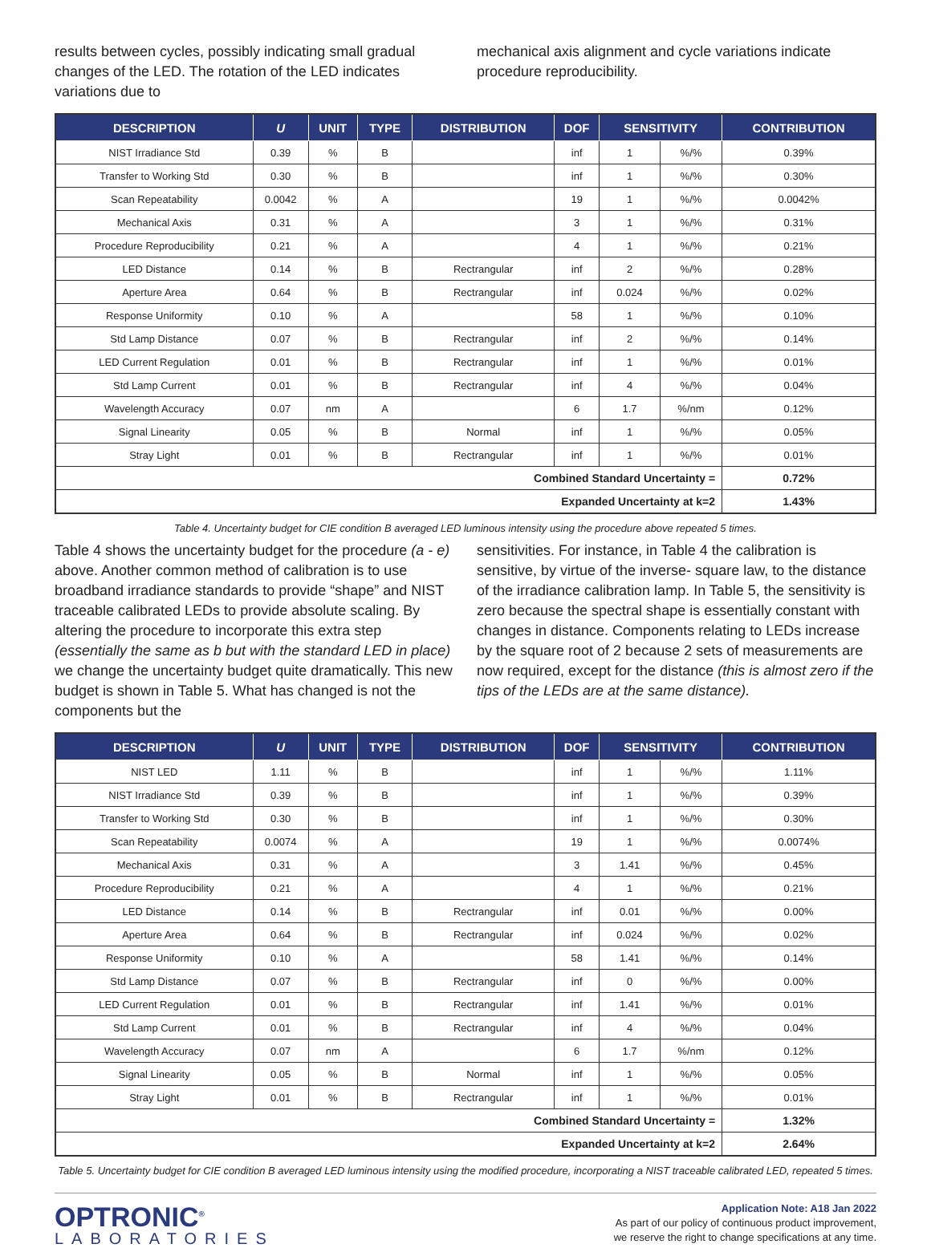results between cycles, possibly indicating small gradual changes of the LED. The rotation of the LED indicates variations due to
mechanical axis alignment and cycle variations indicate procedure reproducibility.
| DESCRIPTION | U | UNIT | TYPE | DISTRIBUTION | DOF | SENSITIVITY | | CONTRIBUTION |
| --- | --- | --- | --- | --- | --- | --- | --- | --- |
| NIST Irradiance Std | 0.39 | % | B | | inf | 1 | %/% | 0.39% |
| Transfer to Working Std | 0.30 | % | B | | inf | 1 | %/% | 0.30% |
| Scan Repeatability | 0.0042 | % | A | | 19 | 1 | %/% | 0.0042% |
| Mechanical Axis | 0.31 | % | A | | 3 | 1 | %/% | 0.31% |
| Procedure Reproducibility | 0.21 | % | A | | 4 | 1 | %/% | 0.21% |
| LED Distance | 0.14 | % | B | Rectrangular | inf | 2 | %/% | 0.28% |
| Aperture Area | 0.64 | % | B | Rectrangular | inf | 0.024 | %/% | 0.02% |
| Response Uniformity | 0.10 | % | A | | 58 | 1 | %/% | 0.10% |
| Std Lamp Distance | 0.07 | % | B | Rectrangular | inf | 2 | %/% | 0.14% |
| LED Current Regulation | 0.01 | % | B | Rectrangular | inf | 1 | %/% | 0.01% |
| Std Lamp Current | 0.01 | % | B | Rectrangular | inf | 4 | %/% | 0.04% |
| Wavelength Accuracy | 0.07 | nm | A | | 6 | 1.7 | %/nm | 0.12% |
| Signal Linearity | 0.05 | % | B | Normal | inf | 1 | %/% | 0.05% |
| Stray Light | 0.01 | % | B | Rectrangular | inf | 1 | %/% | 0.01% |
| Combined Standard Uncertainty = | | | | | | | | 0.72% |
| Expanded Uncertainty at k=2 | | | | | | | | 1.43% |
Table 4. Uncertainty budget for CIE condition B averaged LED luminous intensity using the procedure above repeated 5 times.
Table 4 shows the uncertainty budget for the procedure (a - e) above. Another common method of calibration is to use broadband irradiance standards to provide “shape” and NIST traceable calibrated LEDs to provide absolute scaling. By altering the procedure to incorporate this extra step (essentially the same as b but with the standard LED in place) we change the uncertainty budget quite dramatically. This new budget is shown in Table 5. What has changed is not the components but the
sensitivities. For instance, in Table 4 the calibration is sensitive, by virtue of the inverse- square law, to the distance of the irradiance calibration lamp. In Table 5, the sensitivity is zero because the spectral shape is essentially constant with changes in distance. Components relating to LEDs increase by the square root of 2 because 2 sets of measurements are now required, except for the distance (this is almost zero if the tips of the LEDs are at the same distance).
| DESCRIPTION | U | UNIT | TYPE | DISTRIBUTION | DOF | SENSITIVITY | | CONTRIBUTION |
| --- | --- | --- | --- | --- | --- | --- | --- | --- |
| NIST LED | 1.11 | % | B | | inf | 1 | %/% | 1.11% |
| NIST Irradiance Std | 0.39 | % | B | | inf | 1 | %/% | 0.39% |
| Transfer to Working Std | 0.30 | % | B | | inf | 1 | %/% | 0.30% |
| Scan Repeatability | 0.0074 | % | A | | 19 | 1 | %/% | 0.0074% |
| Mechanical Axis | 0.31 | % | A | | 3 | 1.41 | %/% | 0.45% |
| Procedure Reproducibility | 0.21 | % | A | | 4 | 1 | %/% | 0.21% |
| LED Distance | 0.14 | % | B | Rectrangular | inf | 0.01 | %/% | 0.00% |
| Aperture Area | 0.64 | % | B | Rectrangular | inf | 0.024 | %/% | 0.02% |
| Response Uniformity | 0.10 | % | A | | 58 | 1.41 | %/% | 0.14% |
| Std Lamp Distance | 0.07 | % | B | Rectrangular | inf | 0 | %/% | 0.00% |
| LED Current Regulation | 0.01 | % | B | Rectrangular | inf | 1.41 | %/% | 0.01% |
| Std Lamp Current | 0.01 | % | B | Rectrangular | inf | 4 | %/% | 0.04% |
| Wavelength Accuracy | 0.07 | nm | A | | 6 | 1.7 | %/nm | 0.12% |
| Signal Linearity | 0.05 | % | B | Normal | inf | 1 | %/% | 0.05% |
| Stray Light | 0.01 | % | B | Rectrangular | inf | 1 | %/% | 0.01% |
| Combined Standard Uncertainty = | | | | | | | | 1.32% |
| Expanded Uncertainty at k=2 | | | | | | | | 2.64% |
Table 5. Uncertainty budget for CIE condition B averaged LED luminous intensity using the modified procedure, incorporating a NIST traceable calibrated LED, repeated 5 times.
OPTRONIC<sup>®</sup>
LABORATORIES
Application Note: A18 Jan 2022
As part of our policy of continuous product improvement,
we reserve the right to change specifications at any time.